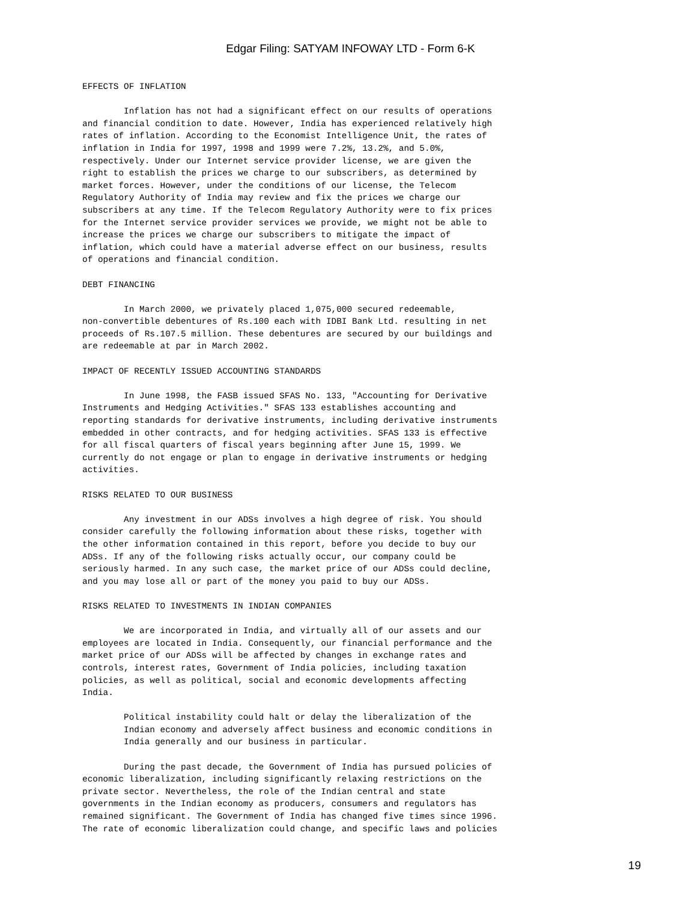Edgar Filing: SATYAM INFOWAY LTD - Form 6-K
EFFECTS OF INFLATION

        Inflation has not had a significant effect on our results of operations
and financial condition to date. However, India has experienced relatively high
rates of inflation. According to the Economist Intelligence Unit, the rates of
inflation in India for 1997, 1998 and 1999 were 7.2%, 13.2%, and 5.0%,
respectively. Under our Internet service provider license, we are given the
right to establish the prices we charge to our subscribers, as determined by
market forces. However, under the conditions of our license, the Telecom
Regulatory Authority of India may review and fix the prices we charge our
subscribers at any time. If the Telecom Regulatory Authority were to fix prices
for the Internet service provider services we provide, we might not be able to
increase the prices we charge our subscribers to mitigate the impact of
inflation, which could have a material adverse effect on our business, results
of operations and financial condition.

DEBT FINANCING

        In March 2000, we privately placed 1,075,000 secured redeemable,
non-convertible debentures of Rs.100 each with IDBI Bank Ltd. resulting in net
proceeds of Rs.107.5 million. These debentures are secured by our buildings and
are redeemable at par in March 2002.

IMPACT OF RECENTLY ISSUED ACCOUNTING STANDARDS

        In June 1998, the FASB issued SFAS No. 133, "Accounting for Derivative
Instruments and Hedging Activities." SFAS 133 establishes accounting and
reporting standards for derivative instruments, including derivative instruments
embedded in other contracts, and for hedging activities. SFAS 133 is effective
for all fiscal quarters of fiscal years beginning after June 15, 1999. We
currently do not engage or plan to engage in derivative instruments or hedging
activities.

RISKS RELATED TO OUR BUSINESS

        Any investment in our ADSs involves a high degree of risk. You should
consider carefully the following information about these risks, together with
the other information contained in this report, before you decide to buy our
ADSs. If any of the following risks actually occur, our company could be
seriously harmed. In any such case, the market price of our ADSs could decline,
and you may lose all or part of the money you paid to buy our ADSs.

RISKS RELATED TO INVESTMENTS IN INDIAN COMPANIES

        We are incorporated in India, and virtually all of our assets and our
employees are located in India. Consequently, our financial performance and the
market price of our ADSs will be affected by changes in exchange rates and
controls, interest rates, Government of India policies, including taxation
policies, as well as political, social and economic developments affecting
India.

        Political instability could halt or delay the liberalization of the
        Indian economy and adversely affect business and economic conditions in
        India generally and our business in particular.

        During the past decade, the Government of India has pursued policies of
economic liberalization, including significantly relaxing restrictions on the
private sector. Nevertheless, the role of the Indian central and state
governments in the Indian economy as producers, consumers and regulators has
remained significant. The Government of India has changed five times since 1996.
The rate of economic liberalization could change, and specific laws and policies
19